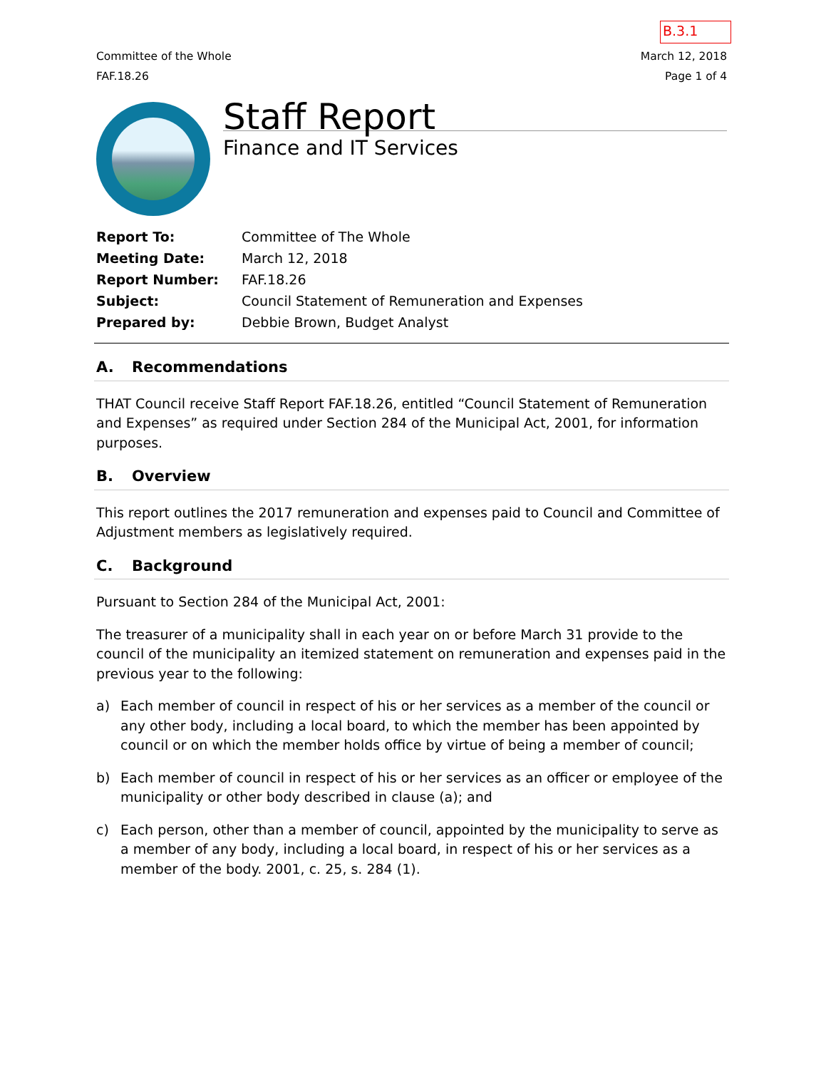B.3.1
Committee of the Whole
FAF.18.26
March 12, 2018
Page 1 of 4
Staff Report
Finance and IT Services
| Report To: | Committee of The Whole |
| Meeting Date: | March 12, 2018 |
| Report Number: | FAF.18.26 |
| Subject: | Council Statement of Remuneration and Expenses |
| Prepared by: | Debbie Brown, Budget Analyst |
A. Recommendations
THAT Council receive Staff Report FAF.18.26, entitled “Council Statement of Remuneration and Expenses” as required under Section 284 of the Municipal Act, 2001, for information purposes.
B. Overview
This report outlines the 2017 remuneration and expenses paid to Council and Committee of Adjustment members as legislatively required.
C. Background
Pursuant to Section 284 of the Municipal Act, 2001:
The treasurer of a municipality shall in each year on or before March 31 provide to the council of the municipality an itemized statement on remuneration and expenses paid in the previous year to the following:
a) Each member of council in respect of his or her services as a member of the council or any other body, including a local board, to which the member has been appointed by council or on which the member holds office by virtue of being a member of council;
b) Each member of council in respect of his or her services as an officer or employee of the municipality or other body described in clause (a); and
c) Each person, other than a member of council, appointed by the municipality to serve as a member of any body, including a local board, in respect of his or her services as a member of the body. 2001, c. 25, s. 284 (1).